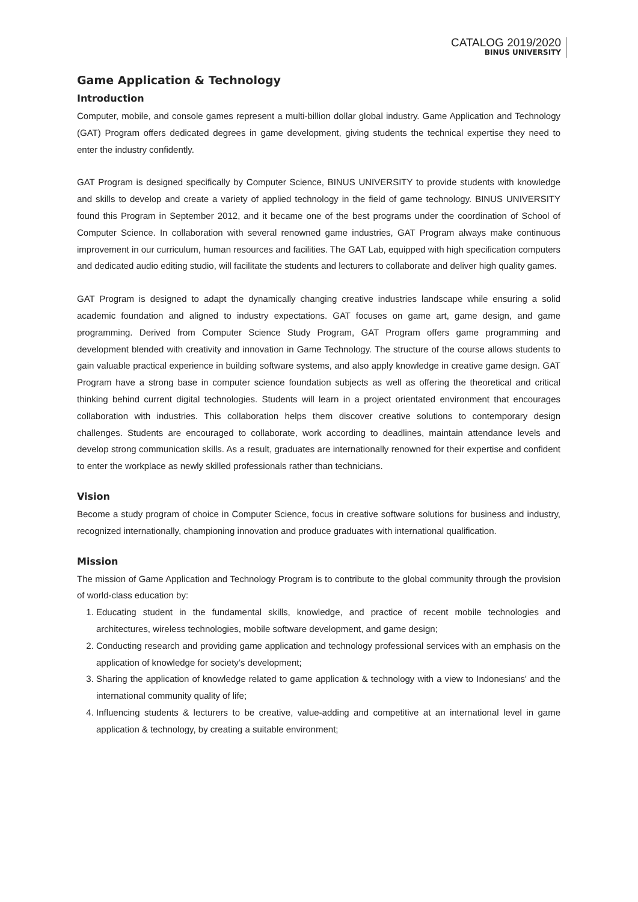CATALOG 2019/2020
BINUS UNIVERSITY
Game Application & Technology
Introduction
Computer, mobile, and console games represent a multi-billion dollar global industry. Game Application and Technology (GAT) Program offers dedicated degrees in game development, giving students the technical expertise they need to enter the industry confidently.
GAT Program is designed specifically by Computer Science, BINUS UNIVERSITY to provide students with knowledge and skills to develop and create a variety of applied technology in the field of game technology. BINUS UNIVERSITY found this Program in September 2012, and it became one of the best programs under the coordination of School of Computer Science. In collaboration with several renowned game industries, GAT Program always make continuous improvement in our curriculum, human resources and facilities. The GAT Lab, equipped with high specification computers and dedicated audio editing studio, will facilitate the students and lecturers to collaborate and deliver high quality games.
GAT Program is designed to adapt the dynamically changing creative industries landscape while ensuring a solid academic foundation and aligned to industry expectations. GAT focuses on game art, game design, and game programming. Derived from Computer Science Study Program, GAT Program offers game programming and development blended with creativity and innovation in Game Technology. The structure of the course allows students to gain valuable practical experience in building software systems, and also apply knowledge in creative game design. GAT Program have a strong base in computer science foundation subjects as well as offering the theoretical and critical thinking behind current digital technologies. Students will learn in a project orientated environment that encourages collaboration with industries. This collaboration helps them discover creative solutions to contemporary design challenges. Students are encouraged to collaborate, work according to deadlines, maintain attendance levels and develop strong communication skills. As a result, graduates are internationally renowned for their expertise and confident to enter the workplace as newly skilled professionals rather than technicians.
Vision
Become a study program of choice in Computer Science, focus in creative software solutions for business and industry, recognized internationally, championing innovation and produce graduates with international qualification.
Mission
The mission of Game Application and Technology Program is to contribute to the global community through the provision of world-class education by:
1. Educating student in the fundamental skills, knowledge, and practice of recent mobile technologies and architectures, wireless technologies, mobile software development, and game design;
2. Conducting research and providing game application and technology professional services with an emphasis on the application of knowledge for society’s development;
3. Sharing the application of knowledge related to game application & technology with a view to Indonesians' and the international community quality of life;
4. Influencing students & lecturers to be creative, value-adding and competitive at an international level in game application & technology, by creating a suitable environment;